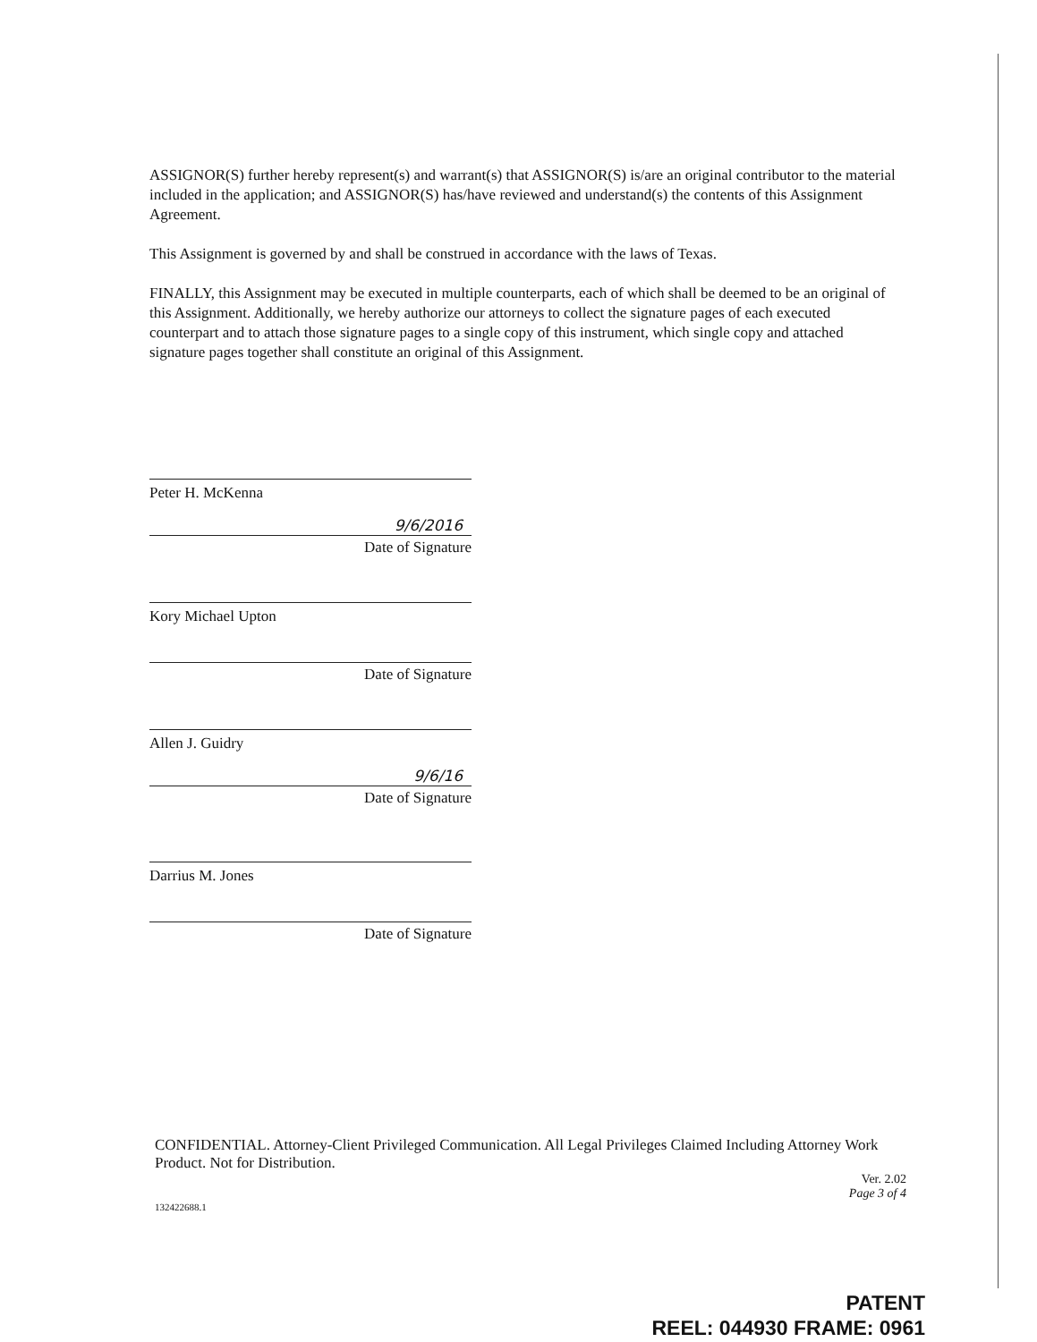ASSIGNOR(S) further hereby represent(s) and warrant(s) that ASSIGNOR(S) is/are an original contributor to the material included in the application; and ASSIGNOR(S) has/have reviewed and understand(s) the contents of this Assignment Agreement.
This Assignment is governed by and shall be construed in accordance with the laws of Texas.
FINALLY, this Assignment may be executed in multiple counterparts, each of which shall be deemed to be an original of this Assignment. Additionally, we hereby authorize our attorneys to collect the signature pages of each executed counterpart and to attach those signature pages to a single copy of this instrument, which single copy and attached signature pages together shall constitute an original of this Assignment.
Peter H. McKenna
9/6/2016
Date of Signature
Kory Michael Upton
Date of Signature
Allen J. Guidry
9/6/16
Date of Signature
Darrius M. Jones
Date of Signature
CONFIDENTIAL. Attorney-Client Privileged Communication. All Legal Privileges Claimed Including Attorney Work Product. Not for Distribution.
Ver. 2.02
Page 3 of 4
132422688.1
PATENT
REEL: 044930 FRAME: 0961